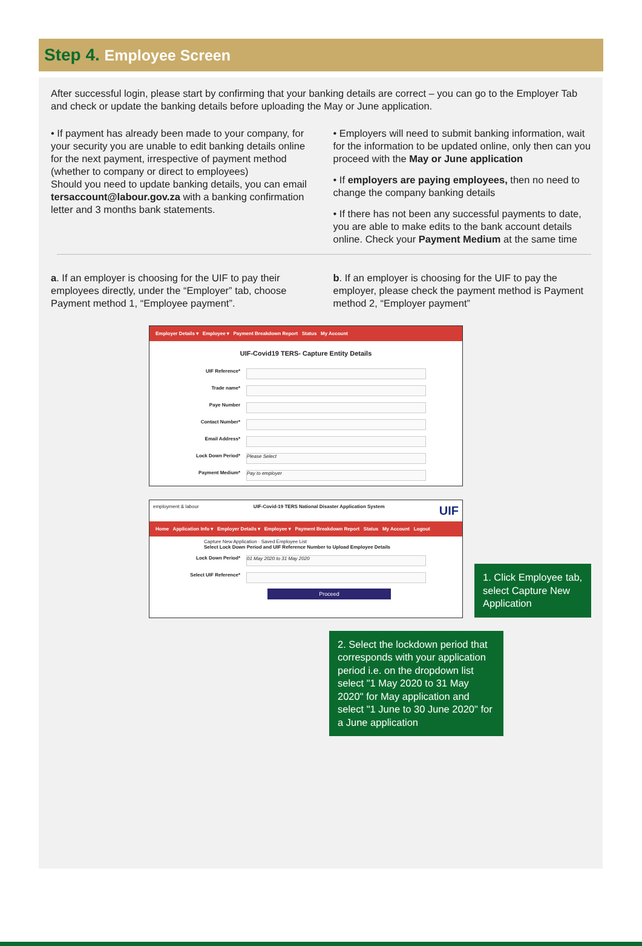Step 4. Employee Screen
After successful login, please start by confirming that your banking details are correct – you can go to the Employer Tab and check or update the banking details before uploading the May or June application.
• If payment has already been made to your company, for your security you are unable to edit banking details online for the next payment, irrespective of payment method (whether to company or direct to employees)
Should you need to update banking details, you can email tersaccount@labour.gov.za with a banking confirmation letter and 3 months bank statements.
• Employers will need to submit banking information, wait for the information to be updated online, only then can you proceed with the May or June application
• If employers are paying employees, then no need to change the company banking details
• If there has not been any successful payments to date, you are able to make edits to the bank account details online. Check your Payment Medium at the same time
a. If an employer is choosing for the UIF to pay their employees directly, under the “Employer” tab, choose Payment method 1, “Employee payment”.
b. If an employer is choosing for the UIF to pay the employer, please check the payment method is Payment method 2, “Employer payment”
Employer Details ▾ Employee ▾ Payment Breakdown Report Status My Account
UIF-Covid19 TERS- Capture Entity Details
UIF Reference*
Trade name*
Paye Number
Contact Number*
Email Address*
Lock Down Period* Please Select
Payment Medium* Pay to employer
employment & labour UIF-Covid-19 TERS National Disaster Application System UIF
Home Application Info ▾ Employer Details ▾ Employee ▾ Payment Breakdown Report Status My Account Logout
Capture New Application · Saved Employee List
Select Lock Down Period and UIF Reference Number to Upload Employee Details
Lock Down Period* 01 May 2020 to 31 May 2020
Select UIF Reference*
Proceed
1. Click Employee tab, select Capture New Application
2. Select the lockdown period that corresponds with your application period i.e. on the dropdown list select "1 May 2020 to 31 May 2020" for May application and select "1 June to 30 June 2020" for a June application